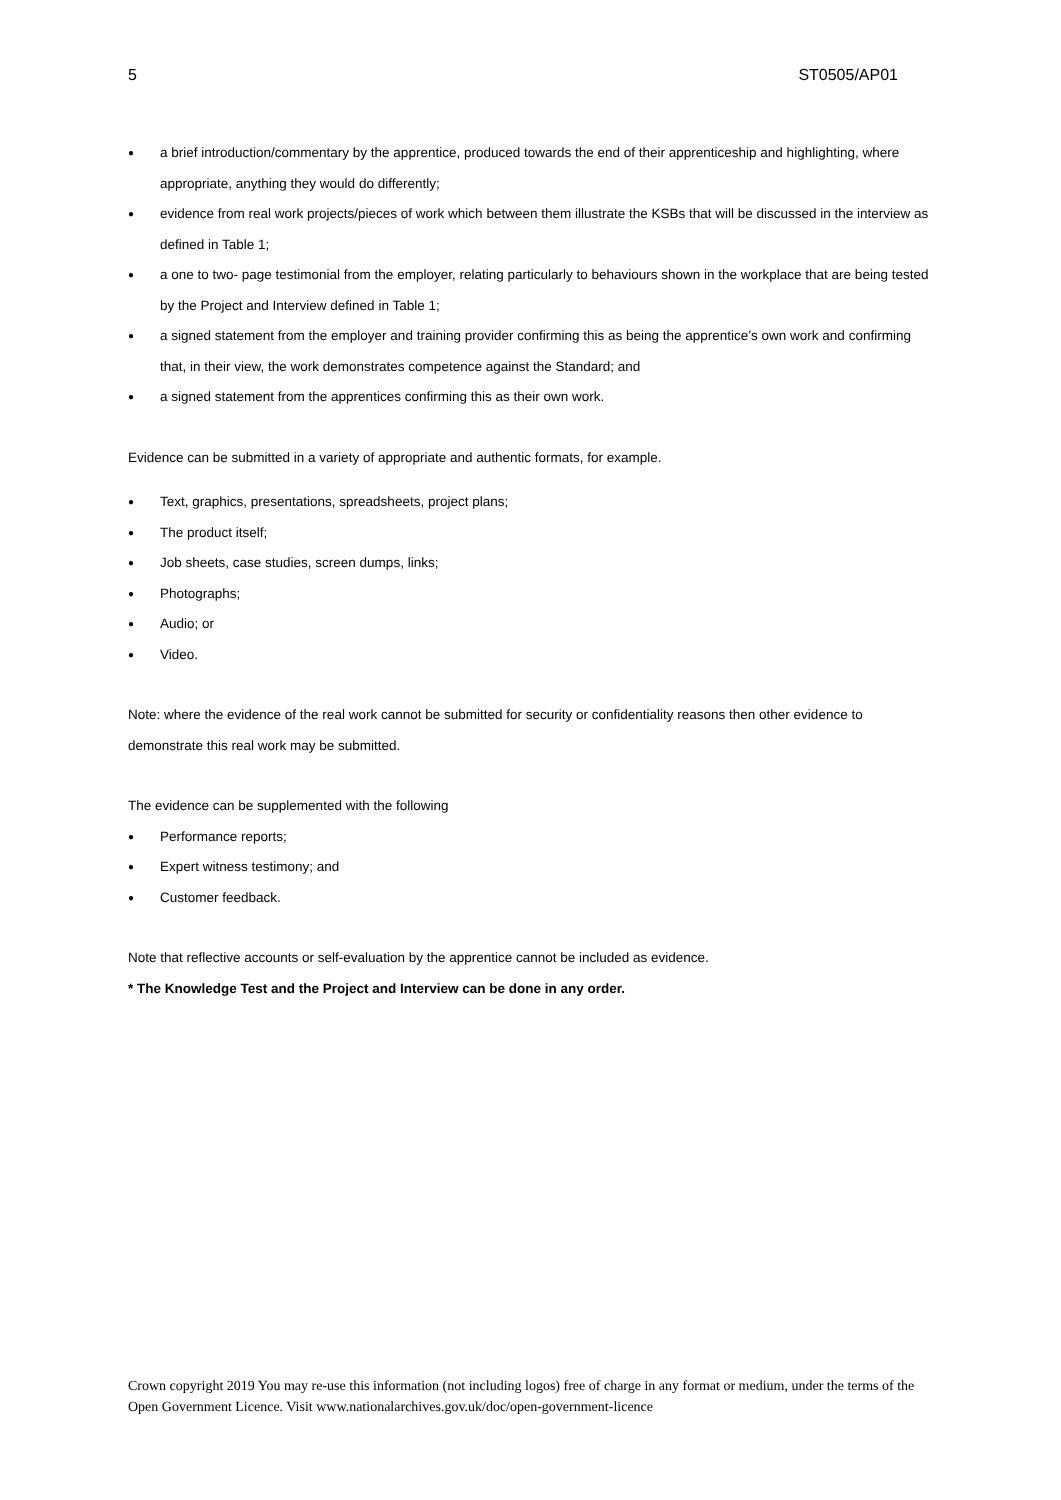5 ST0505/AP01
● a brief introduction/commentary by the apprentice, produced towards the end of their apprenticeship and highlighting, where appropriate, anything they would do differently;
● evidence from real work projects/pieces of work which between them illustrate the KSBs that will be discussed in the interview as defined in Table 1;
● a one to two- page testimonial from the employer, relating particularly to behaviours shown in the workplace that are being tested by the Project and Interview defined in Table 1;
● a signed statement from the employer and training provider confirming this as being the apprentice’s own work and confirming that, in their view, the work demonstrates competence against the Standard; and
● a signed statement from the apprentices confirming this as their own work.
Evidence can be submitted in a variety of appropriate and authentic formats, for example.
● Text, graphics, presentations, spreadsheets, project plans;
● The product itself;
● Job sheets, case studies, screen dumps, links;
● Photographs;
● Audio; or
● Video.
Note: where the evidence of the real work cannot be submitted for security or confidentiality reasons then other evidence to demonstrate this real work may be submitted.
The evidence can be supplemented with the following
● Performance reports;
● Expert witness testimony; and
● Customer feedback.
Note that reflective accounts or self-evaluation by the apprentice cannot be included as evidence.
* The Knowledge Test and the Project and Interview can be done in any order.
Crown copyright 2019 You may re-use this information (not including logos) free of charge in any format or medium, under the terms of the Open Government Licence. Visit www.nationalarchives.gov.uk/doc/open-government-licence